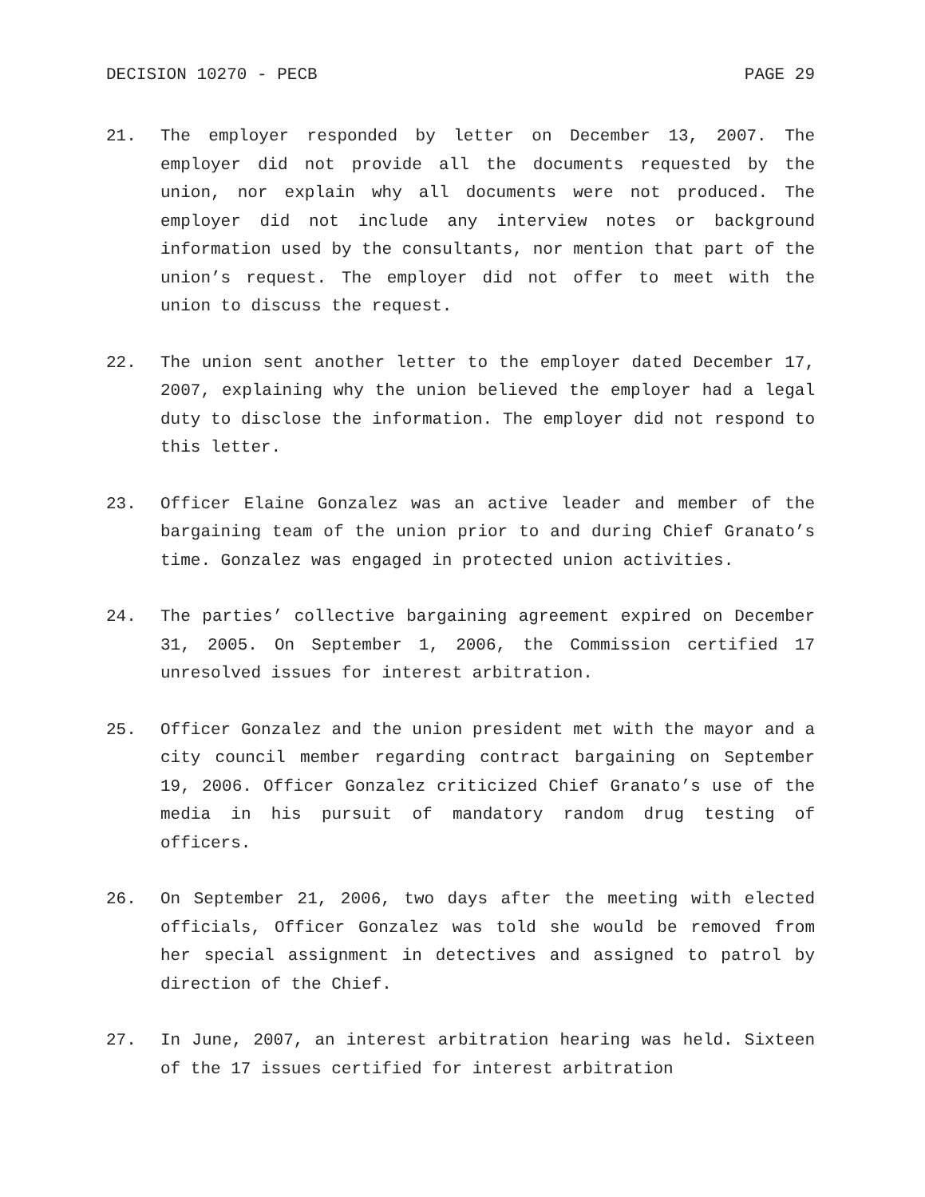DECISION 10270 - PECB PAGE 29
21. The employer responded by letter on December 13, 2007. The employer did not provide all the documents requested by the union, nor explain why all documents were not produced. The employer did not include any interview notes or background information used by the consultants, nor mention that part of the union’s request. The employer did not offer to meet with the union to discuss the request.
22. The union sent another letter to the employer dated December 17, 2007, explaining why the union believed the employer had a legal duty to disclose the information. The employer did not respond to this letter.
23. Officer Elaine Gonzalez was an active leader and member of the bargaining team of the union prior to and during Chief Granato’s time. Gonzalez was engaged in protected union activities.
24. The parties’ collective bargaining agreement expired on December 31, 2005. On September 1, 2006, the Commission certified 17 unresolved issues for interest arbitration.
25. Officer Gonzalez and the union president met with the mayor and a city council member regarding contract bargaining on September 19, 2006. Officer Gonzalez criticized Chief Granato’s use of the media in his pursuit of mandatory random drug testing of officers.
26. On September 21, 2006, two days after the meeting with elected officials, Officer Gonzalez was told she would be removed from her special assignment in detectives and assigned to patrol by direction of the Chief.
27. In June, 2007, an interest arbitration hearing was held. Sixteen of the 17 issues certified for interest arbitration